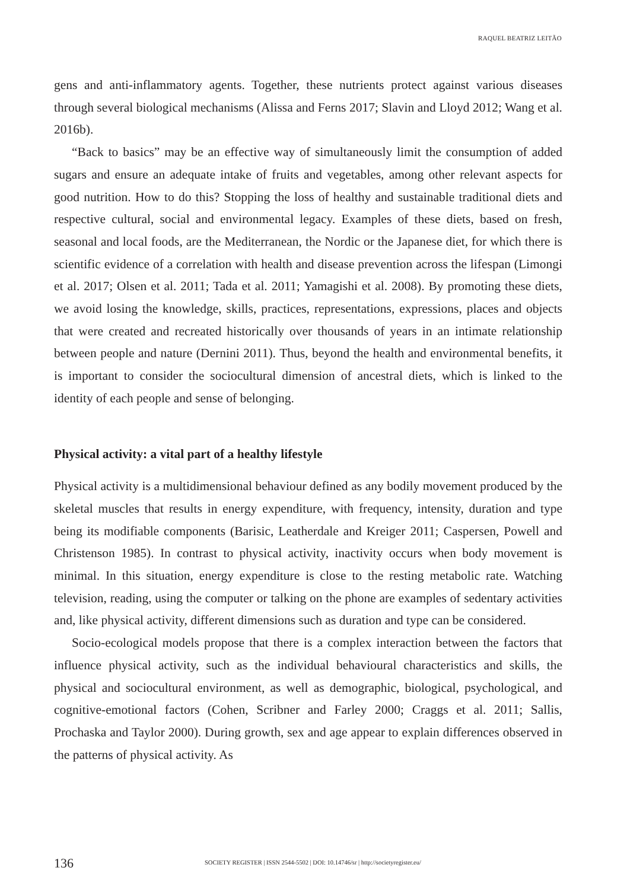RAQUEL BEATRIZ LEITÃO
gens and anti-inflammatory agents. Together, these nutrients protect against various diseases through several biological mechanisms (Alissa and Ferns 2017; Slavin and Lloyd 2012; Wang et al. 2016b).
“Back to basics” may be an effective way of simultaneously limit the consumption of added sugars and ensure an adequate intake of fruits and vegetables, among other relevant aspects for good nutrition. How to do this? Stopping the loss of healthy and sustainable traditional diets and respective cultural, social and environmental legacy. Examples of these diets, based on fresh, seasonal and local foods, are the Mediterranean, the Nordic or the Japanese diet, for which there is scientific evidence of a correlation with health and disease prevention across the lifespan (Limongi et al. 2017; Olsen et al. 2011; Tada et al. 2011; Yamagishi et al. 2008). By promoting these diets, we avoid losing the knowledge, skills, practices, representations, expressions, places and objects that were created and recreated historically over thousands of years in an intimate relationship between people and nature (Dernini 2011). Thus, beyond the health and environmental benefits, it is important to consider the sociocultural dimension of ancestral diets, which is linked to the identity of each people and sense of belonging.
Physical activity: a vital part of a healthy lifestyle
Physical activity is a multidimensional behaviour defined as any bodily movement produced by the skeletal muscles that results in energy expenditure, with frequency, intensity, duration and type being its modifiable components (Barisic, Leatherdale and Kreiger 2011; Caspersen, Powell and Christenson 1985). In contrast to physical activity, inactivity occurs when body movement is minimal. In this situation, energy expenditure is close to the resting metabolic rate. Watching television, reading, using the computer or talking on the phone are examples of sedentary activities and, like physical activity, different dimensions such as duration and type can be considered.
Socio-ecological models propose that there is a complex interaction between the factors that influence physical activity, such as the individual behavioural characteristics and skills, the physical and sociocultural environment, as well as demographic, biological, psychological, and cognitive-emotional factors (Cohen, Scribner and Farley 2000; Craggs et al. 2011; Sallis, Prochaska and Taylor 2000). During growth, sex and age appear to explain differences observed in the patterns of physical activity. As
136 SOCIETY REGISTER | ISSN 2544-5502 | DOI: 10.14746/sr | http://societyregister.eu/